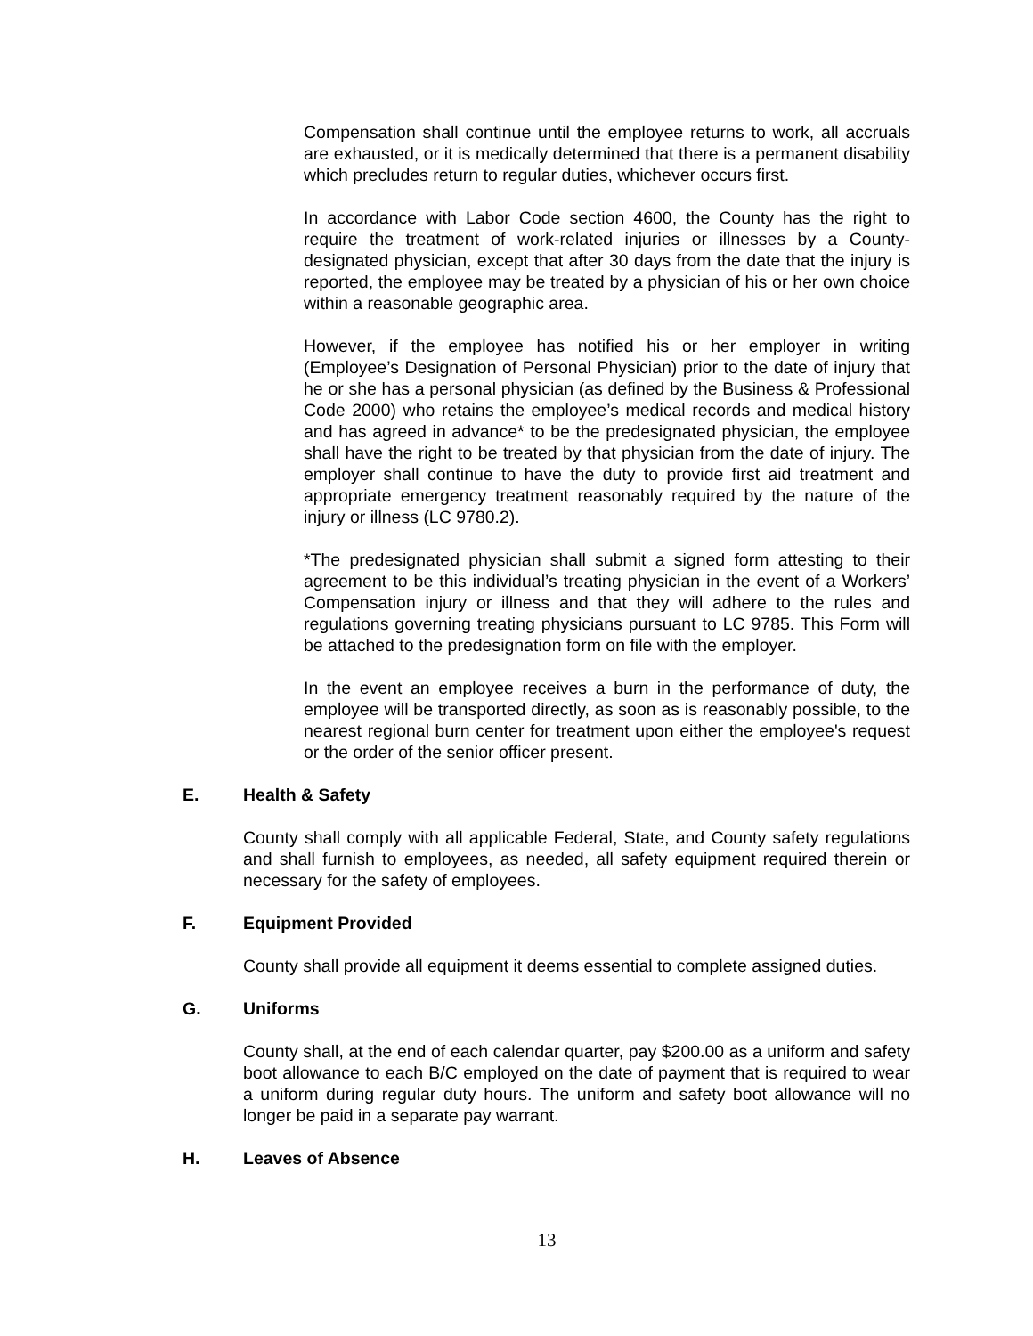Compensation shall continue until the employee returns to work, all accruals are exhausted, or it is medically determined that there is a permanent disability which precludes return to regular duties, whichever occurs first.
In accordance with Labor Code section 4600, the County has the right to require the treatment of work-related injuries or illnesses by a County-designated physician, except that after 30 days from the date that the injury is reported, the employee may be treated by a physician of his or her own choice within a reasonable geographic area.
However, if the employee has notified his or her employer in writing (Employee’s Designation of Personal Physician) prior to the date of injury that he or she has a personal physician (as defined by the Business & Professional Code 2000) who retains the employee’s medical records and medical history and has agreed in advance* to be the predesignated physician, the employee shall have the right to be treated by that physician from the date of injury. The employer shall continue to have the duty to provide first aid treatment and appropriate emergency treatment reasonably required by the nature of the injury or illness (LC 9780.2).
*The predesignated physician shall submit a signed form attesting to their agreement to be this individual’s treating physician in the event of a Workers’ Compensation injury or illness and that they will adhere to the rules and regulations governing treating physicians pursuant to LC 9785. This Form will be attached to the predesignation form on file with the employer.
In the event an employee receives a burn in the performance of duty, the employee will be transported directly, as soon as is reasonably possible, to the nearest regional burn center for treatment upon either the employee's request or the order of the senior officer present.
E. Health & Safety
County shall comply with all applicable Federal, State, and County safety regulations and shall furnish to employees, as needed, all safety equipment required therein or necessary for the safety of employees.
F. Equipment Provided
County shall provide all equipment it deems essential to complete assigned duties.
G. Uniforms
County shall, at the end of each calendar quarter, pay $200.00 as a uniform and safety boot allowance to each B/C employed on the date of payment that is required to wear a uniform during regular duty hours. The uniform and safety boot allowance will no longer be paid in a separate pay warrant.
H. Leaves of Absence
13